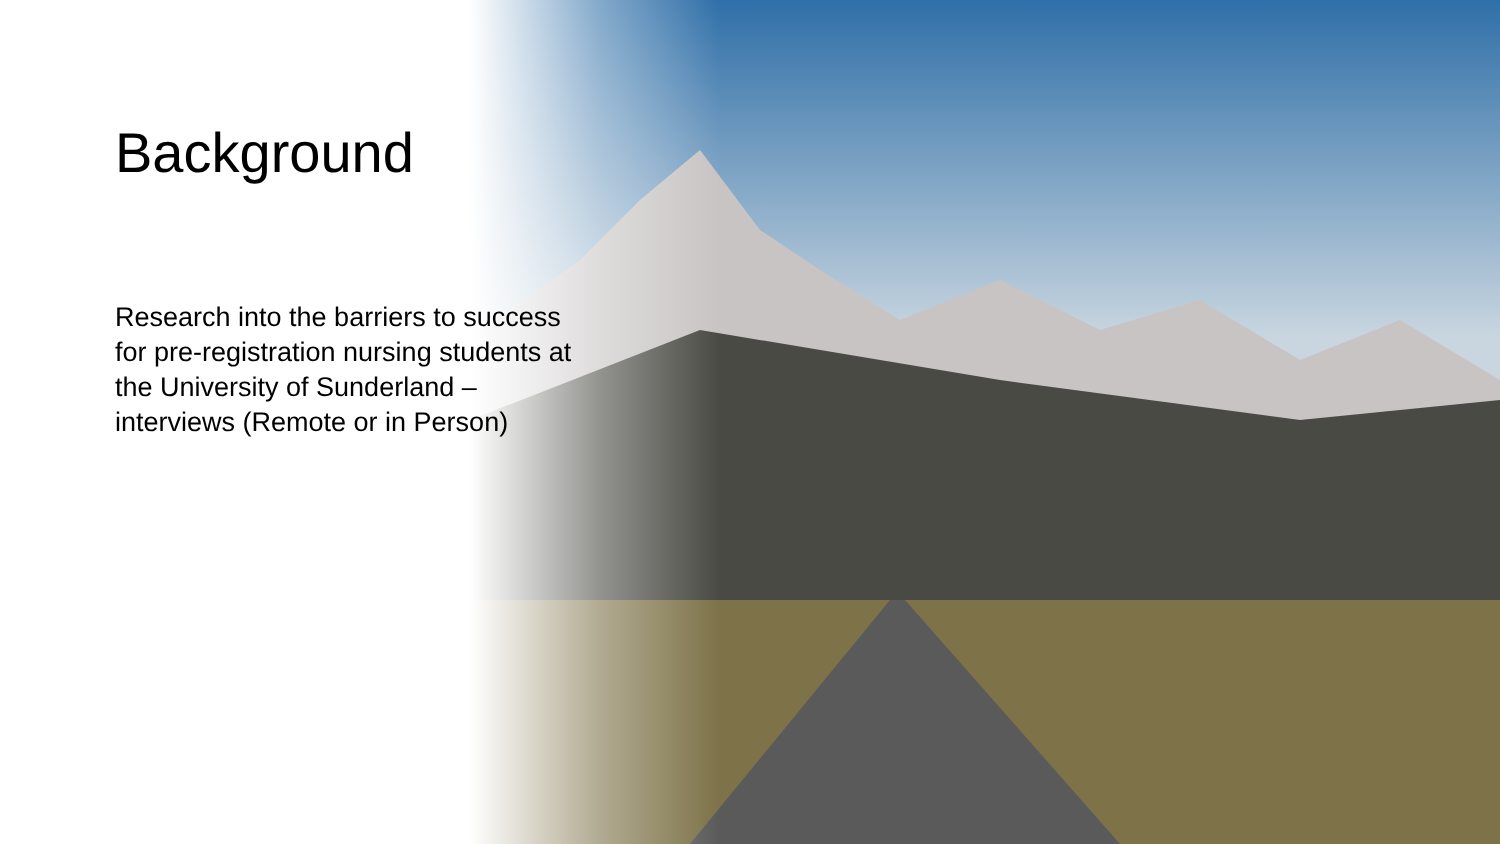Background
Research into the barriers to success for pre-registration nursing students at the University of Sunderland – interviews (Remote or in Person)